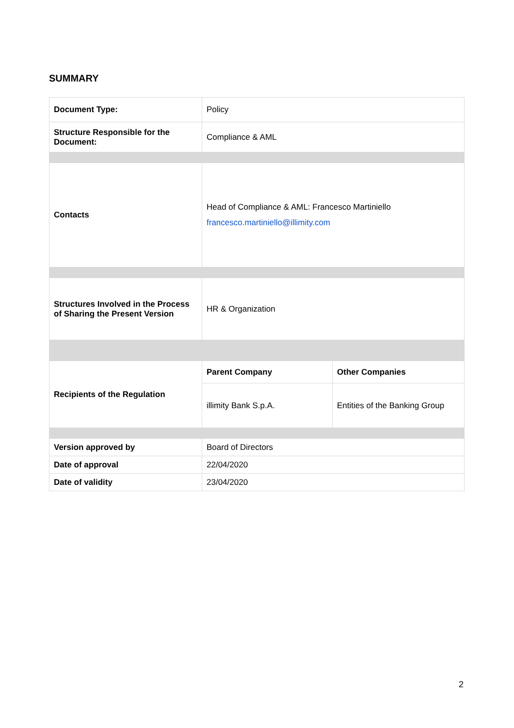SUMMARY
| Document Type: | Policy | |
| Structure Responsible for the Document: | Compliance & AML | |
| Contacts | Head of Compliance & AML: Francesco Martiniello francesco.martiniello@illimity.com | |
| Structures Involved in the Process of Sharing the Present Version | HR & Organization | |
| Recipients of the Regulation | Parent Company | Other Companies |
| | illimity Bank S.p.A. | Entities of the Banking Group |
| Version approved by | Board of Directors | |
| Date of approval | 22/04/2020 | |
| Date of validity | 23/04/2020 | |
2